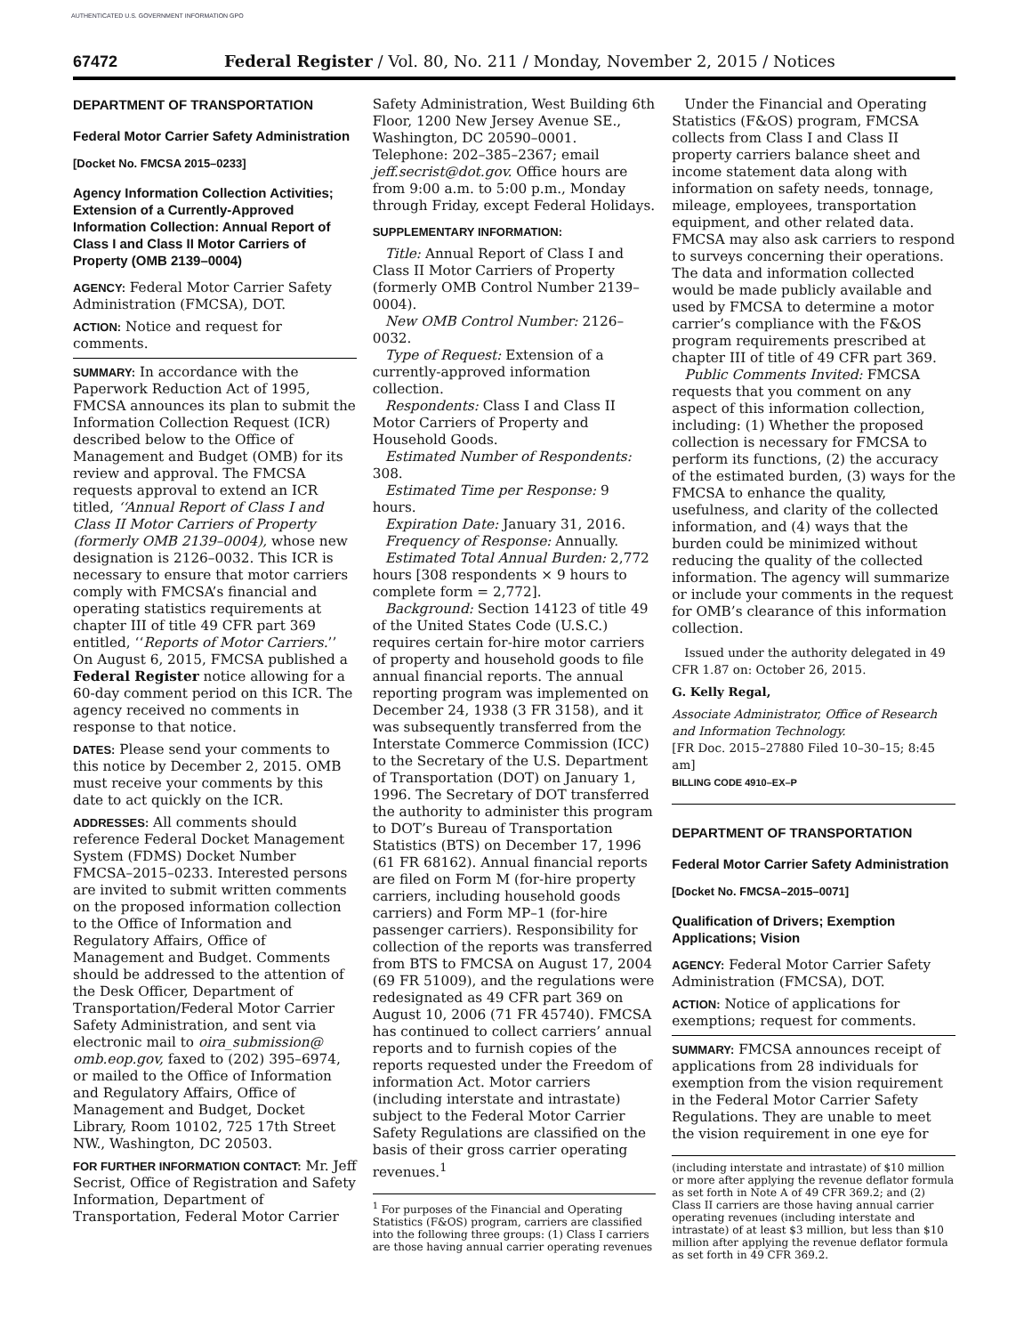AUTHENTICATED U.S. GOVERNMENT INFORMATION GPO
67472 Federal Register / Vol. 80, No. 211 / Monday, November 2, 2015 / Notices
DEPARTMENT OF TRANSPORTATION
Federal Motor Carrier Safety Administration
[Docket No. FMCSA 2015–0233]
Agency Information Collection Activities; Extension of a Currently-Approved Information Collection: Annual Report of Class I and Class II Motor Carriers of Property (OMB 2139–0004)
AGENCY: Federal Motor Carrier Safety Administration (FMCSA), DOT.
ACTION: Notice and request for comments.
SUMMARY: In accordance with the Paperwork Reduction Act of 1995, FMCSA announces its plan to submit the Information Collection Request (ICR) described below to the Office of Management and Budget (OMB) for its review and approval. The FMCSA requests approval to extend an ICR titled, ‘‘Annual Report of Class I and Class II Motor Carriers of Property (formerly OMB 2139–0004), whose new designation is 2126–0032. This ICR is necessary to ensure that motor carriers comply with FMCSA’s financial and operating statistics requirements at chapter III of title 49 CFR part 369 entitled, ‘‘Reports of Motor Carriers.’’ On August 6, 2015, FMCSA published a Federal Register notice allowing for a 60-day comment period on this ICR. The agency received no comments in response to that notice.
DATES: Please send your comments to this notice by December 2, 2015. OMB must receive your comments by this date to act quickly on the ICR.
ADDRESSES: All comments should reference Federal Docket Management System (FDMS) Docket Number FMCSA–2015–0233. Interested persons are invited to submit written comments on the proposed information collection to the Office of Information and Regulatory Affairs, Office of Management and Budget. Comments should be addressed to the attention of the Desk Officer, Department of Transportation/Federal Motor Carrier Safety Administration, and sent via electronic mail to oira_submission@ omb.eop.gov, faxed to (202) 395–6974, or mailed to the Office of Information and Regulatory Affairs, Office of Management and Budget, Docket Library, Room 10102, 725 17th Street NW., Washington, DC 20503.
FOR FURTHER INFORMATION CONTACT: Mr. Jeff Secrist, Office of Registration and Safety Information, Department of Transportation, Federal Motor Carrier
Safety Administration, West Building 6th Floor, 1200 New Jersey Avenue SE., Washington, DC 20590–0001. Telephone: 202–385–2367; email jeff.secrist@dot.gov. Office hours are from 9:00 a.m. to 5:00 p.m., Monday through Friday, except Federal Holidays.
SUPPLEMENTARY INFORMATION:
Title: Annual Report of Class I and Class II Motor Carriers of Property (formerly OMB Control Number 2139–0004).
New OMB Control Number: 2126–0032.
Type of Request: Extension of a currently-approved information collection.
Respondents: Class I and Class II Motor Carriers of Property and Household Goods.
Estimated Number of Respondents: 308.
Estimated Time per Response: 9 hours.
Expiration Date: January 31, 2016.
Frequency of Response: Annually.
Estimated Total Annual Burden: 2,772 hours [308 respondents × 9 hours to complete form = 2,772].
Background: Section 14123 of title 49 of the United States Code (U.S.C.) requires certain for-hire motor carriers of property and household goods to file annual financial reports. The annual reporting program was implemented on December 24, 1938 (3 FR 3158), and it was subsequently transferred from the Interstate Commerce Commission (ICC) to the Secretary of the U.S. Department of Transportation (DOT) on January 1, 1996. The Secretary of DOT transferred the authority to administer this program to DOT’s Bureau of Transportation Statistics (BTS) on December 17, 1996 (61 FR 68162). Annual financial reports are filed on Form M (for-hire property carriers, including household goods carriers) and Form MP–1 (for-hire passenger carriers). Responsibility for collection of the reports was transferred from BTS to FMCSA on August 17, 2004 (69 FR 51009), and the regulations were redesignated as 49 CFR part 369 on August 10, 2006 (71 FR 45740). FMCSA has continued to collect carriers’ annual reports and to furnish copies of the reports requested under the Freedom of information Act. Motor carriers (including interstate and intrastate) subject to the Federal Motor Carrier Safety Regulations are classified on the basis of their gross carrier operating revenues.<sup>1</sup>
<sup>1</sup> For purposes of the Financial and Operating Statistics (F&OS) program, carriers are classified into the following three groups: (1) Class I carriers are those having annual carrier operating revenues
Under the Financial and Operating Statistics (F&OS) program, FMCSA collects from Class I and Class II property carriers balance sheet and income statement data along with information on safety needs, tonnage, mileage, employees, transportation equipment, and other related data. FMCSA may also ask carriers to respond to surveys concerning their operations. The data and information collected would be made publicly available and used by FMCSA to determine a motor carrier’s compliance with the F&OS program requirements prescribed at chapter III of title of 49 CFR part 369.
Public Comments Invited: FMCSA requests that you comment on any aspect of this information collection, including: (1) Whether the proposed collection is necessary for FMCSA to perform its functions, (2) the accuracy of the estimated burden, (3) ways for the FMCSA to enhance the quality, usefulness, and clarity of the collected information, and (4) ways that the burden could be minimized without reducing the quality of the collected information. The agency will summarize or include your comments in the request for OMB’s clearance of this information collection.
Issued under the authority delegated in 49 CFR 1.87 on: October 26, 2015.
G. Kelly Regal,
Associate Administrator, Office of Research and Information Technology.
[FR Doc. 2015–27880 Filed 10–30–15; 8:45 am]
BILLING CODE 4910–EX–P
DEPARTMENT OF TRANSPORTATION
Federal Motor Carrier Safety Administration
[Docket No. FMCSA–2015–0071]
Qualification of Drivers; Exemption Applications; Vision
AGENCY: Federal Motor Carrier Safety Administration (FMCSA), DOT.
ACTION: Notice of applications for exemptions; request for comments.
SUMMARY: FMCSA announces receipt of applications from 28 individuals for exemption from the vision requirement in the Federal Motor Carrier Safety Regulations. They are unable to meet the vision requirement in one eye for
(including interstate and intrastate) of $10 million or more after applying the revenue deflator formula as set forth in Note A of 49 CFR 369.2; and (2) Class II carriers are those having annual carrier operating revenues (including interstate and intrastate) of at least $3 million, but less than $10 million after applying the revenue deflator formula as set forth in 49 CFR 369.2.